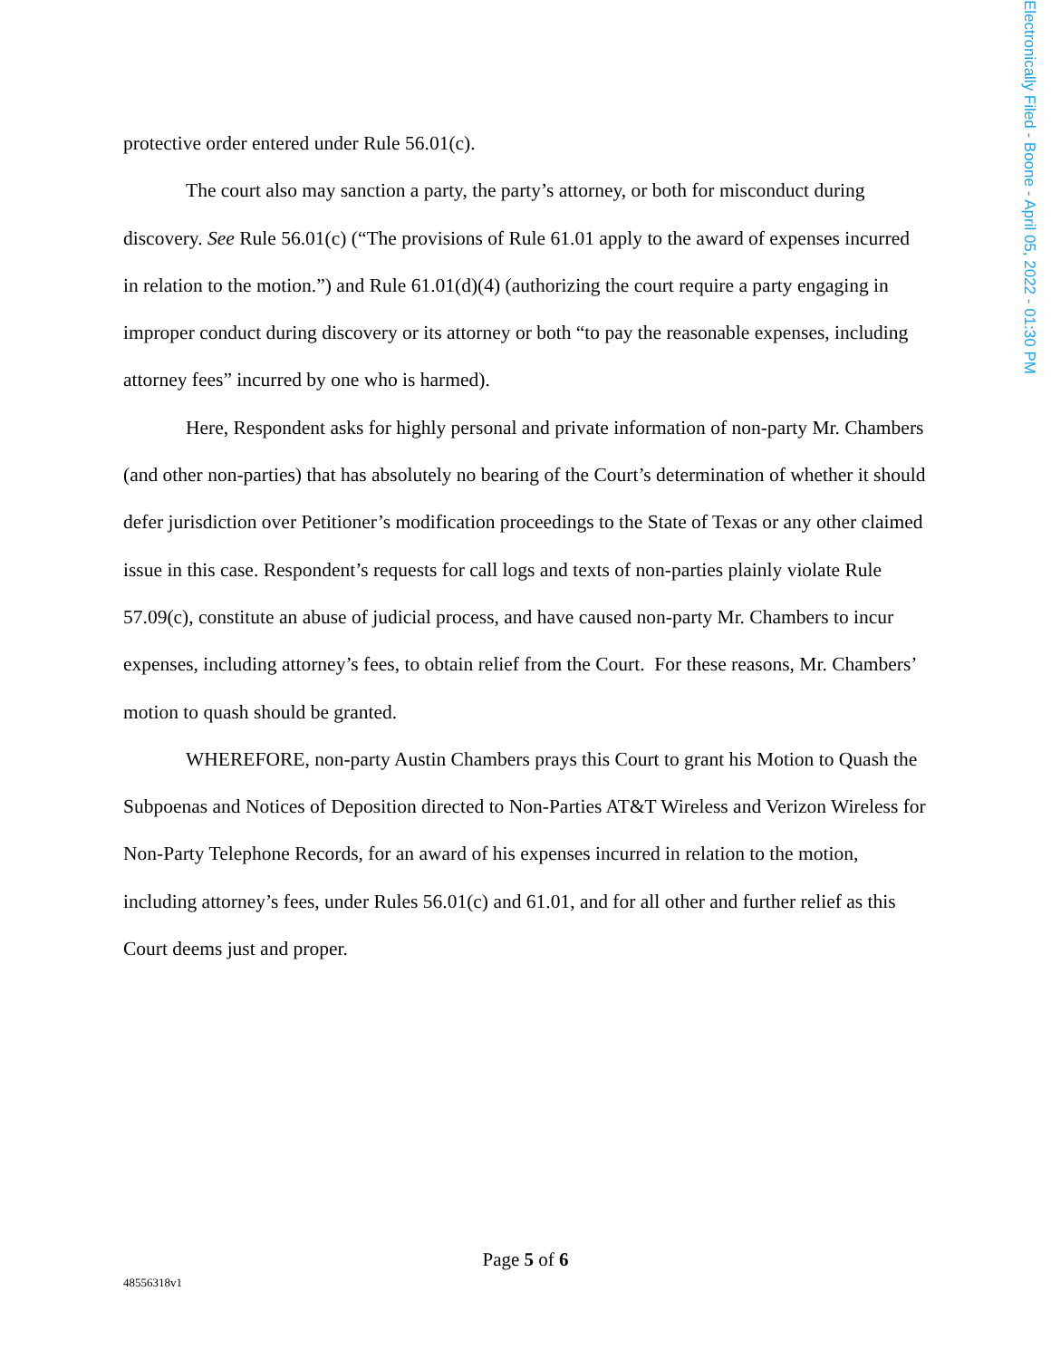Electronically Filed - Boone - April 05, 2022 - 01:30 PM
protective order entered under Rule 56.01(c).
The court also may sanction a party, the party’s attorney, or both for misconduct during discovery. See Rule 56.01(c) (“The provisions of Rule 61.01 apply to the award of expenses incurred in relation to the motion.”) and Rule 61.01(d)(4) (authorizing the court require a party engaging in improper conduct during discovery or its attorney or both “to pay the reasonable expenses, including attorney fees” incurred by one who is harmed).
Here, Respondent asks for highly personal and private information of non-party Mr. Chambers (and other non-parties) that has absolutely no bearing of the Court’s determination of whether it should defer jurisdiction over Petitioner’s modification proceedings to the State of Texas or any other claimed issue in this case. Respondent’s requests for call logs and texts of non-parties plainly violate Rule 57.09(c), constitute an abuse of judicial process, and have caused non-party Mr. Chambers to incur expenses, including attorney’s fees, to obtain relief from the Court. For these reasons, Mr. Chambers’ motion to quash should be granted.
WHEREFORE, non-party Austin Chambers prays this Court to grant his Motion to Quash the Subpoenas and Notices of Deposition directed to Non-Parties AT&T Wireless and Verizon Wireless for Non-Party Telephone Records, for an award of his expenses incurred in relation to the motion, including attorney’s fees, under Rules 56.01(c) and 61.01, and for all other and further relief as this Court deems just and proper.
Page 5 of 6
48556318v1